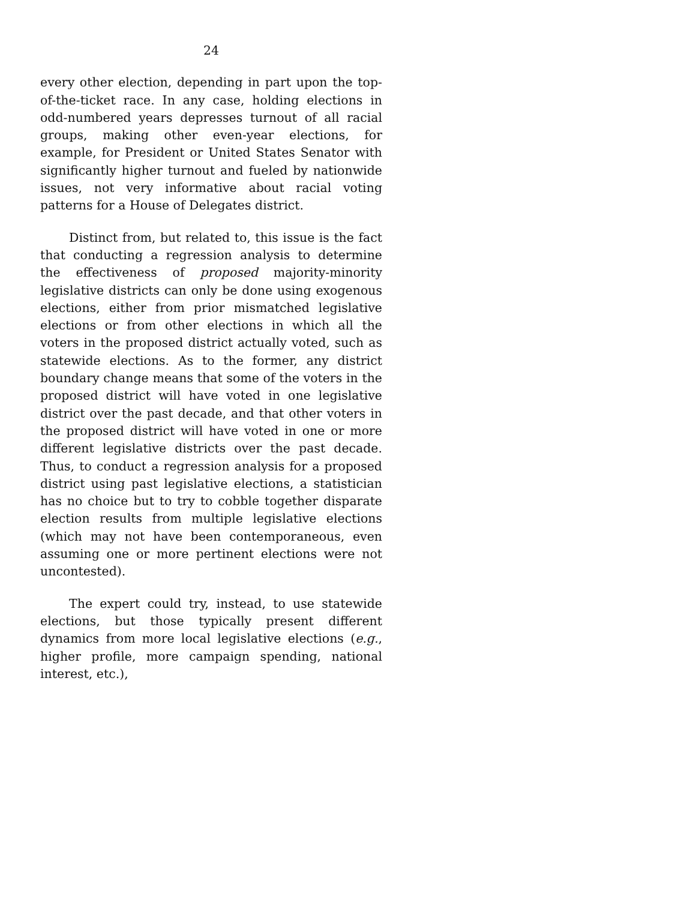24
every other election, depending in part upon the top-of-the-ticket race. In any case, holding elections in odd-numbered years depresses turnout of all racial groups, making other even-year elections, for example, for President or United States Senator with significantly higher turnout and fueled by nationwide issues, not very informative about racial voting patterns for a House of Delegates district.
Distinct from, but related to, this issue is the fact that conducting a regression analysis to determine the effectiveness of proposed majority-minority legislative districts can only be done using exogenous elections, either from prior mismatched legislative elections or from other elections in which all the voters in the proposed district actually voted, such as statewide elections. As to the former, any district boundary change means that some of the voters in the proposed district will have voted in one legislative district over the past decade, and that other voters in the proposed district will have voted in one or more different legislative districts over the past decade. Thus, to conduct a regression analysis for a proposed district using past legislative elections, a statistician has no choice but to try to cobble together disparate election results from multiple legislative elections (which may not have been contemporaneous, even assuming one or more pertinent elections were not uncontested).
The expert could try, instead, to use statewide elections, but those typically present different dynamics from more local legislative elections (e.g., higher profile, more campaign spending, national interest, etc.),